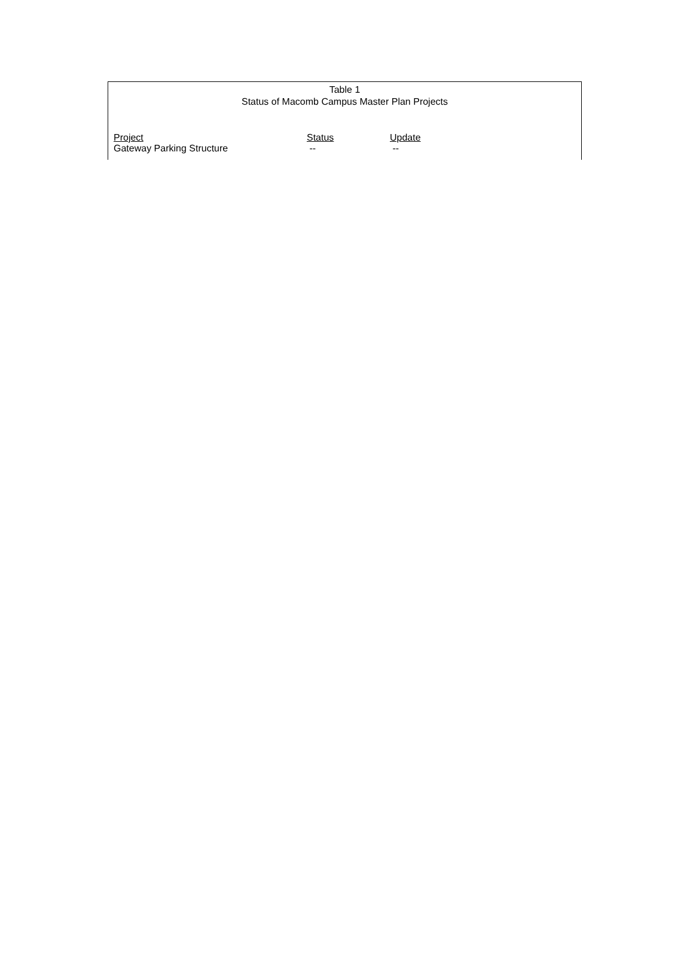Table 1
Status of Macomb Campus Master Plan Projects
| Project | Status | Update |
| --- | --- | --- |
| Gateway Parking Structure | -- | -- |